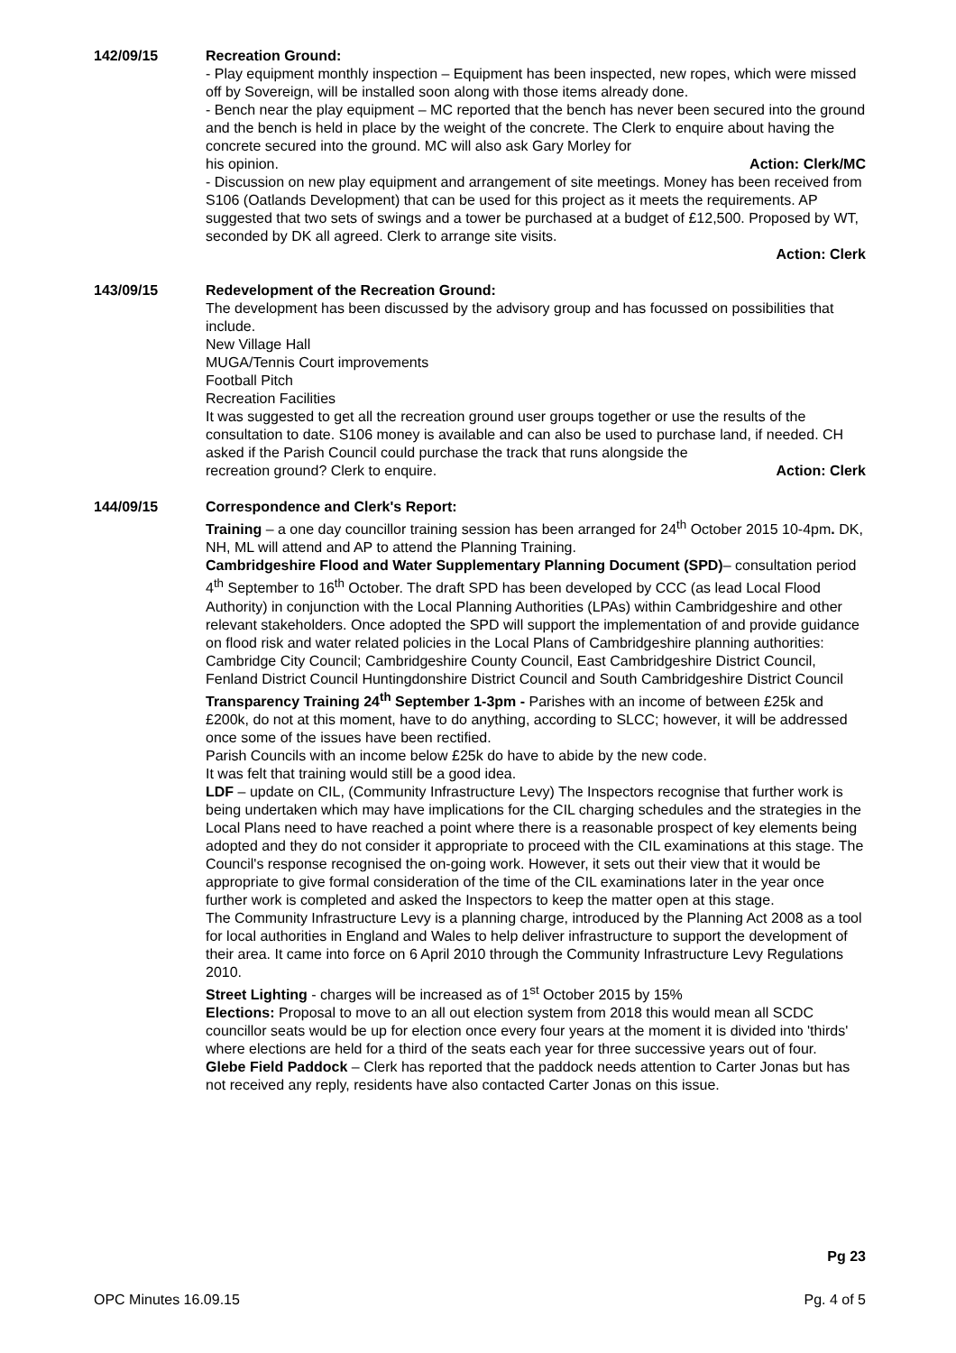142/09/15 Recreation Ground:
- Play equipment monthly inspection – Equipment has been inspected, new ropes, which were missed off by Sovereign, will be installed soon along with those items already done.
- Bench near the play equipment – MC reported that the bench has never been secured into the ground and the bench is held in place by the weight of the concrete. The Clerk to enquire about having the concrete secured into the ground. MC will also ask Gary Morley for
his opinion. Action: Clerk/MC
- Discussion on new play equipment and arrangement of site meetings. Money has been received from S106 (Oatlands Development) that can be used for this project as it meets the requirements. AP suggested that two sets of swings and a tower be purchased at a budget of £12,500. Proposed by WT, seconded by DK all agreed. Clerk to arrange site visits.
Action: Clerk
143/09/15 Redevelopment of the Recreation Ground:
The development has been discussed by the advisory group and has focussed on possibilities that include.
New Village Hall
MUGA/Tennis Court improvements
Football Pitch
Recreation Facilities
It was suggested to get all the recreation ground user groups together or use the results of the consultation to date. S106 money is available and can also be used to purchase land, if needed. CH asked if the Parish Council could purchase the track that runs alongside the
recreation ground? Clerk to enquire. Action: Clerk
144/09/15 Correspondence and Clerk's Report:
Training – a one day councillor training session has been arranged for 24<sup>th</sup> October 2015 10-4pm. DK, NH, ML will attend and AP to attend the Planning Training.
Cambridgeshire Flood and Water Supplementary Planning Document (SPD)– consultation period 4<sup>th</sup> September to 16<sup>th</sup> October. The draft SPD has been developed by CCC (as lead Local Flood Authority) in conjunction with the Local Planning Authorities (LPAs) within Cambridgeshire and other relevant stakeholders. Once adopted the SPD will support the implementation of and provide guidance on flood risk and water related policies in the Local Plans of Cambridgeshire planning authorities: Cambridge City Council; Cambridgeshire County Council, East Cambridgeshire District Council, Fenland District Council Huntingdonshire District Council and South Cambridgeshire District Council
Transparency Training 24<sup>th</sup> September 1-3pm - Parishes with an income of between £25k and £200k, do not at this moment, have to do anything, according to SLCC; however, it will be addressed once some of the issues have been rectified.
Parish Councils with an income below £25k do have to abide by the new code.
It was felt that training would still be a good idea.
LDF – update on CIL, (Community Infrastructure Levy) The Inspectors recognise that further work is being undertaken which may have implications for the CIL charging schedules and the strategies in the Local Plans need to have reached a point where there is a reasonable prospect of key elements being adopted and they do not consider it appropriate to proceed with the CIL examinations at this stage. The Council's response recognised the on-going work. However, it sets out their view that it would be appropriate to give formal consideration of the time of the CIL examinations later in the year once further work is completed and asked the Inspectors to keep the matter open at this stage.
The Community Infrastructure Levy is a planning charge, introduced by the Planning Act 2008 as a tool for local authorities in England and Wales to help deliver infrastructure to support the development of their area. It came into force on 6 April 2010 through the Community Infrastructure Levy Regulations 2010.
Street Lighting - charges will be increased as of 1<sup>st</sup> October 2015 by 15%
Elections: Proposal to move to an all out election system from 2018 this would mean all SCDC councillor seats would be up for election once every four years at the moment it is divided into 'thirds' where elections are held for a third of the seats each year for three successive years out of four.
Glebe Field Paddock – Clerk has reported that the paddock needs attention to Carter Jonas but has not received any reply, residents have also contacted Carter Jonas on this issue.
Pg 23
OPC Minutes 16.09.15 Pg. 4 of 5